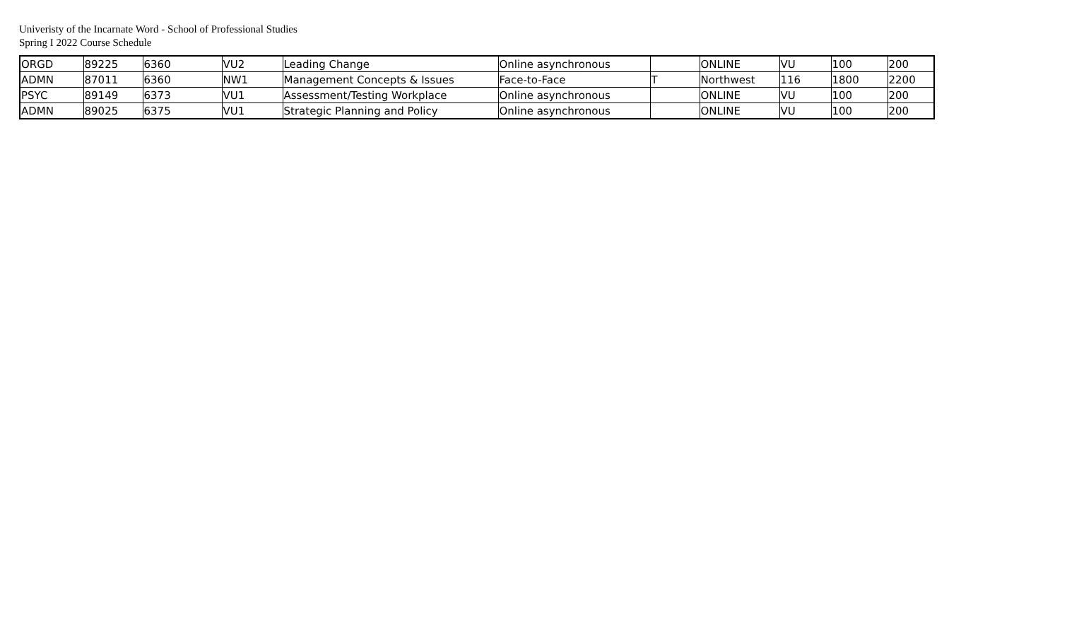Univeristy of the Incarnate Word - School of Professional Studies
Spring I 2022 Course Schedule
| ORGD | 89225 | 6360 | VU2 | Leading Change | Online asynchronous | | ONLINE | VU | 100 | 200 |
| ADMN | 87011 | 6360 | NW1 | Management Concepts & Issues | Face-to-Face | T | Northwest | 116 | 1800 | 2200 |
| PSYC | 89149 | 6373 | VU1 | Assessment/Testing Workplace | Online asynchronous | | ONLINE | VU | 100 | 200 |
| ADMN | 89025 | 6375 | VU1 | Strategic Planning and Policy | Online asynchronous | | ONLINE | VU | 100 | 200 |